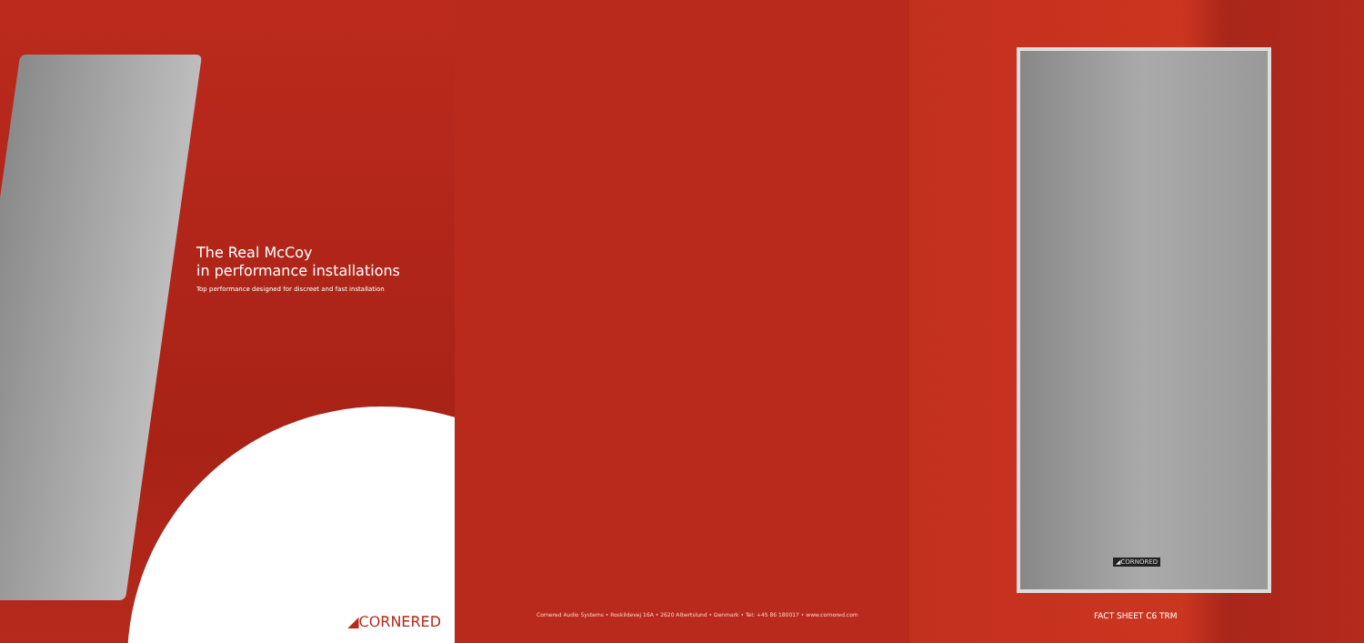The Real McCoy
in performance installations
Top performance designed for discreet and fast installation
◢CORNERED
Cornered Audio Systems • Roskildevej 16A • 2620 Albertslund • Denmark • Tel: +45 86 180017 • www.cornored.com
◢CORNORED
FACT SHEET C6 TRM